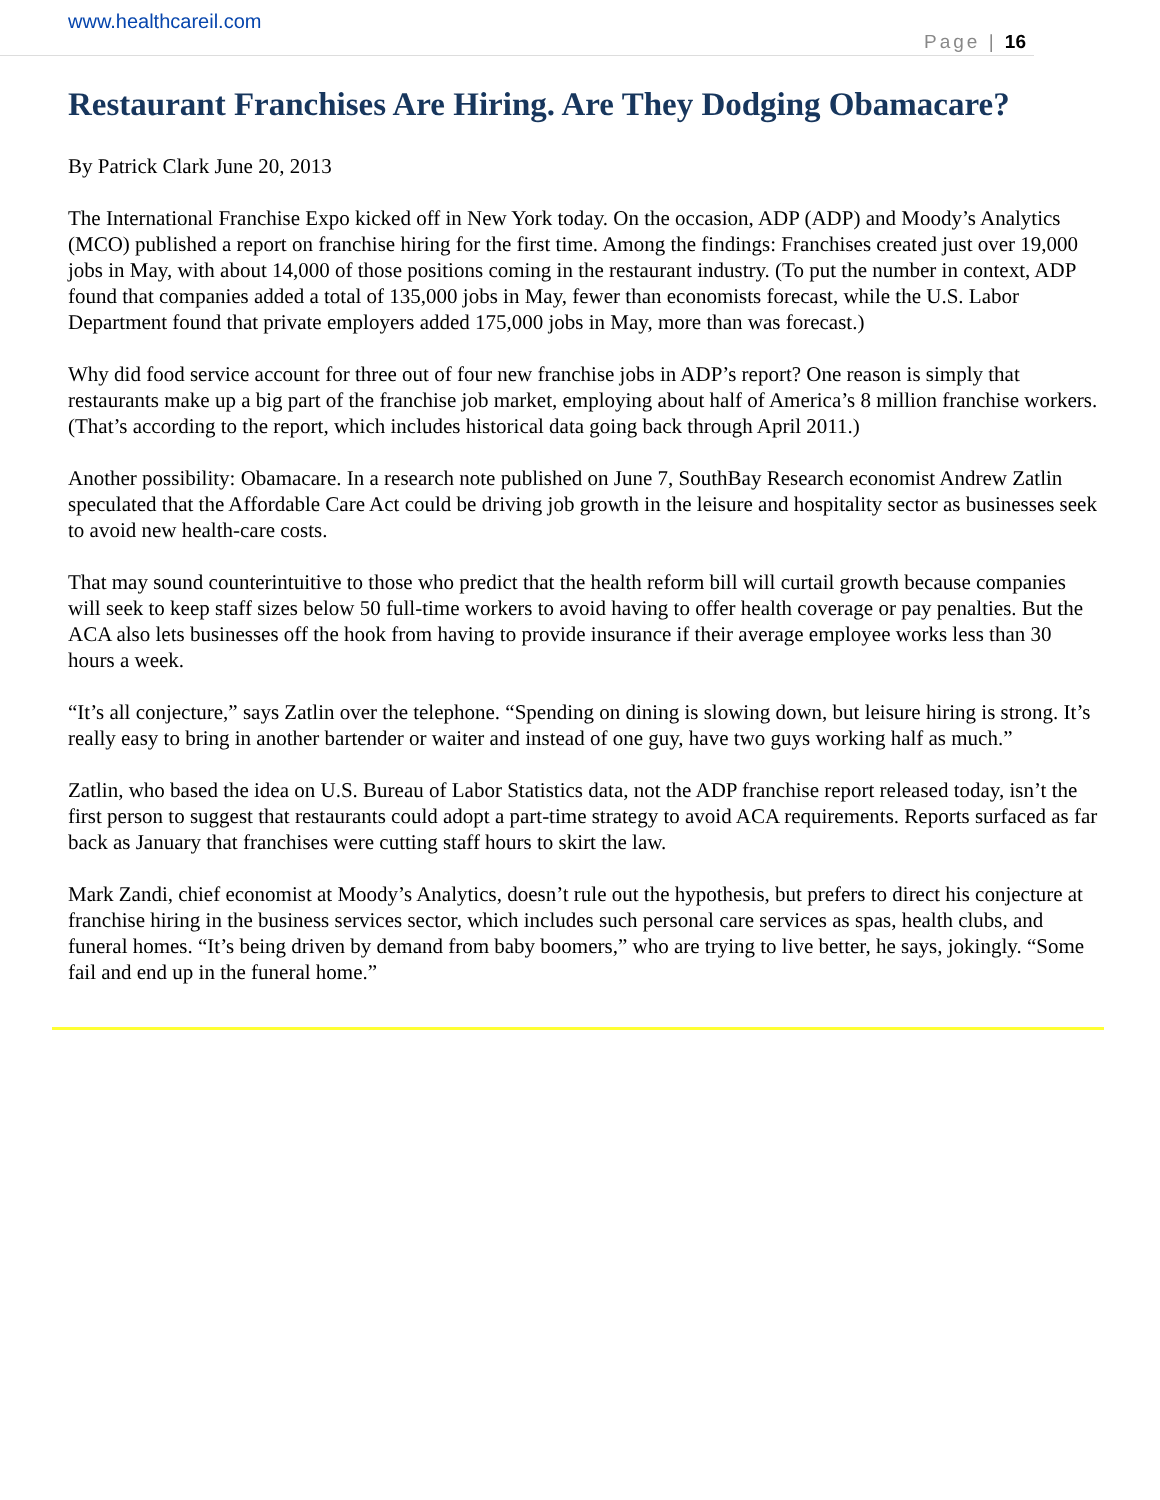www.healthcareil.com
Page | 16
Restaurant Franchises Are Hiring. Are They Dodging Obamacare?
By Patrick Clark June 20, 2013
The International Franchise Expo kicked off in New York today. On the occasion, ADP (ADP) and Moody’s Analytics (MCO) published a report on franchise hiring for the first time. Among the findings: Franchises created just over 19,000 jobs in May, with about 14,000 of those positions coming in the restaurant industry. (To put the number in context, ADP found that companies added a total of 135,000 jobs in May, fewer than economists forecast, while the U.S. Labor Department found that private employers added 175,000 jobs in May, more than was forecast.)
Why did food service account for three out of four new franchise jobs in ADP’s report? One reason is simply that restaurants make up a big part of the franchise job market, employing about half of America’s 8 million franchise workers. (That’s according to the report, which includes historical data going back through April 2011.)
Another possibility: Obamacare. In a research note published on June 7, SouthBay Research economist Andrew Zatlin speculated that the Affordable Care Act could be driving job growth in the leisure and hospitality sector as businesses seek to avoid new health-care costs.
That may sound counterintuitive to those who predict that the health reform bill will curtail growth because companies will seek to keep staff sizes below 50 full-time workers to avoid having to offer health coverage or pay penalties. But the ACA also lets businesses off the hook from having to provide insurance if their average employee works less than 30 hours a week.
“It’s all conjecture,” says Zatlin over the telephone. “Spending on dining is slowing down, but leisure hiring is strong. It’s really easy to bring in another bartender or waiter and instead of one guy, have two guys working half as much.”
Zatlin, who based the idea on U.S. Bureau of Labor Statistics data, not the ADP franchise report released today, isn’t the first person to suggest that restaurants could adopt a part-time strategy to avoid ACA requirements. Reports surfaced as far back as January that franchises were cutting staff hours to skirt the law.
Mark Zandi, chief economist at Moody’s Analytics, doesn’t rule out the hypothesis, but prefers to direct his conjecture at franchise hiring in the business services sector, which includes such personal care services as spas, health clubs, and funeral homes. “It’s being driven by demand from baby boomers,” who are trying to live better, he says, jokingly. “Some fail and end up in the funeral home.”